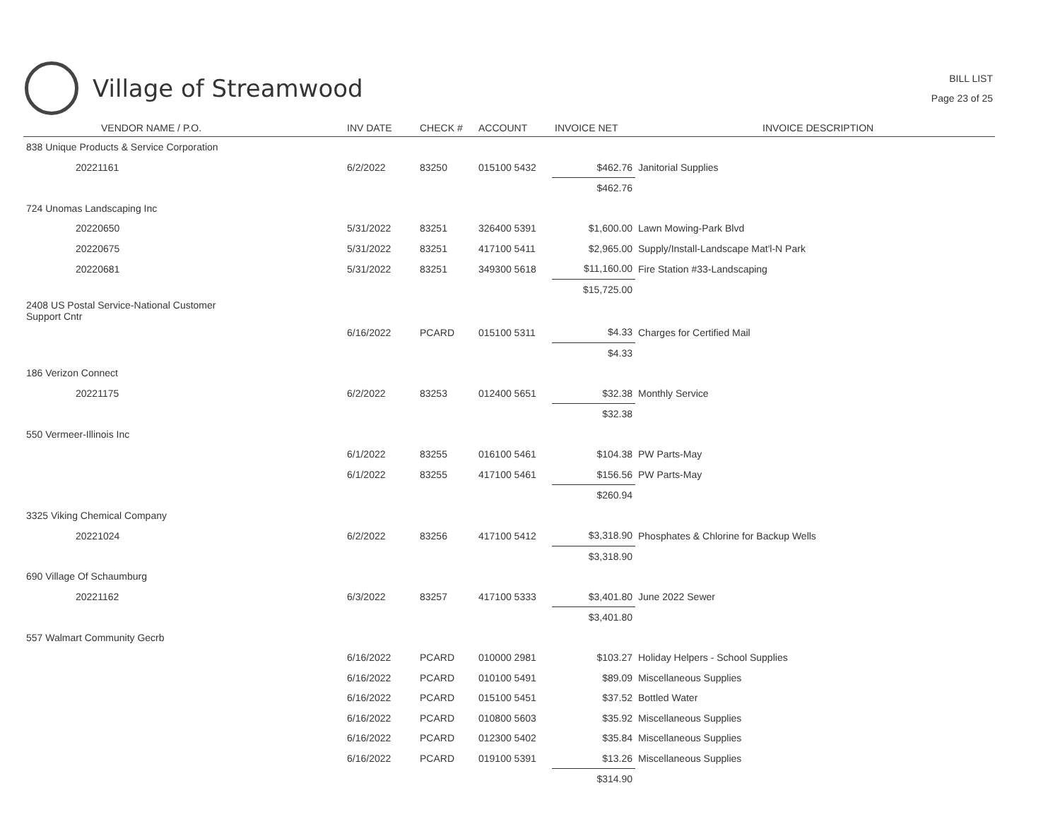Village of Streamwood
BILL LIST
Page 23 of 25
| VENDOR NAME / P.O. | INV DATE | CHECK # | ACCOUNT | INVOICE NET | INVOICE DESCRIPTION |
| --- | --- | --- | --- | --- | --- |
| 838 Unique Products & Service Corporation | | | | | |
| 20221161 | 6/2/2022 | 83250 | 015100 5432 | $462.76 | Janitorial Supplies |
| | | | | $462.76 | |
| 724 Unomas Landscaping Inc | | | | | |
| 20220650 | 5/31/2022 | 83251 | 326400 5391 | $1,600.00 | Lawn Mowing-Park Blvd |
| 20220675 | 5/31/2022 | 83251 | 417100 5411 | $2,965.00 | Supply/Install-Landscape Mat'l-N Park |
| 20220681 | 5/31/2022 | 83251 | 349300 5618 | $11,160.00 | Fire Station #33-Landscaping |
| | | | | $15,725.00 | |
| 2408 US Postal Service-National Customer Support Cntr | | | | | |
| | 6/16/2022 | PCARD | 015100 5311 | $4.33 | Charges for Certified Mail |
| | | | | $4.33 | |
| 186 Verizon Connect | | | | | |
| 20221175 | 6/2/2022 | 83253 | 012400 5651 | $32.38 | Monthly Service |
| | | | | $32.38 | |
| 550 Vermeer-Illinois Inc | | | | | |
| | 6/1/2022 | 83255 | 016100 5461 | $104.38 | PW Parts-May |
| | 6/1/2022 | 83255 | 417100 5461 | $156.56 | PW Parts-May |
| | | | | $260.94 | |
| 3325 Viking Chemical Company | | | | | |
| 20221024 | 6/2/2022 | 83256 | 417100 5412 | $3,318.90 | Phosphates & Chlorine for Backup Wells |
| | | | | $3,318.90 | |
| 690 Village Of Schaumburg | | | | | |
| 20221162 | 6/3/2022 | 83257 | 417100 5333 | $3,401.80 | June 2022 Sewer |
| | | | | $3,401.80 | |
| 557 Walmart Community Gecrb | | | | | |
| | 6/16/2022 | PCARD | 010000 2981 | $103.27 | Holiday Helpers - School Supplies |
| | 6/16/2022 | PCARD | 010100 5491 | $89.09 | Miscellaneous Supplies |
| | 6/16/2022 | PCARD | 015100 5451 | $37.52 | Bottled Water |
| | 6/16/2022 | PCARD | 010800 5603 | $35.92 | Miscellaneous Supplies |
| | 6/16/2022 | PCARD | 012300 5402 | $35.84 | Miscellaneous Supplies |
| | 6/16/2022 | PCARD | 019100 5391 | $13.26 | Miscellaneous Supplies |
| | | | | $314.90 | |